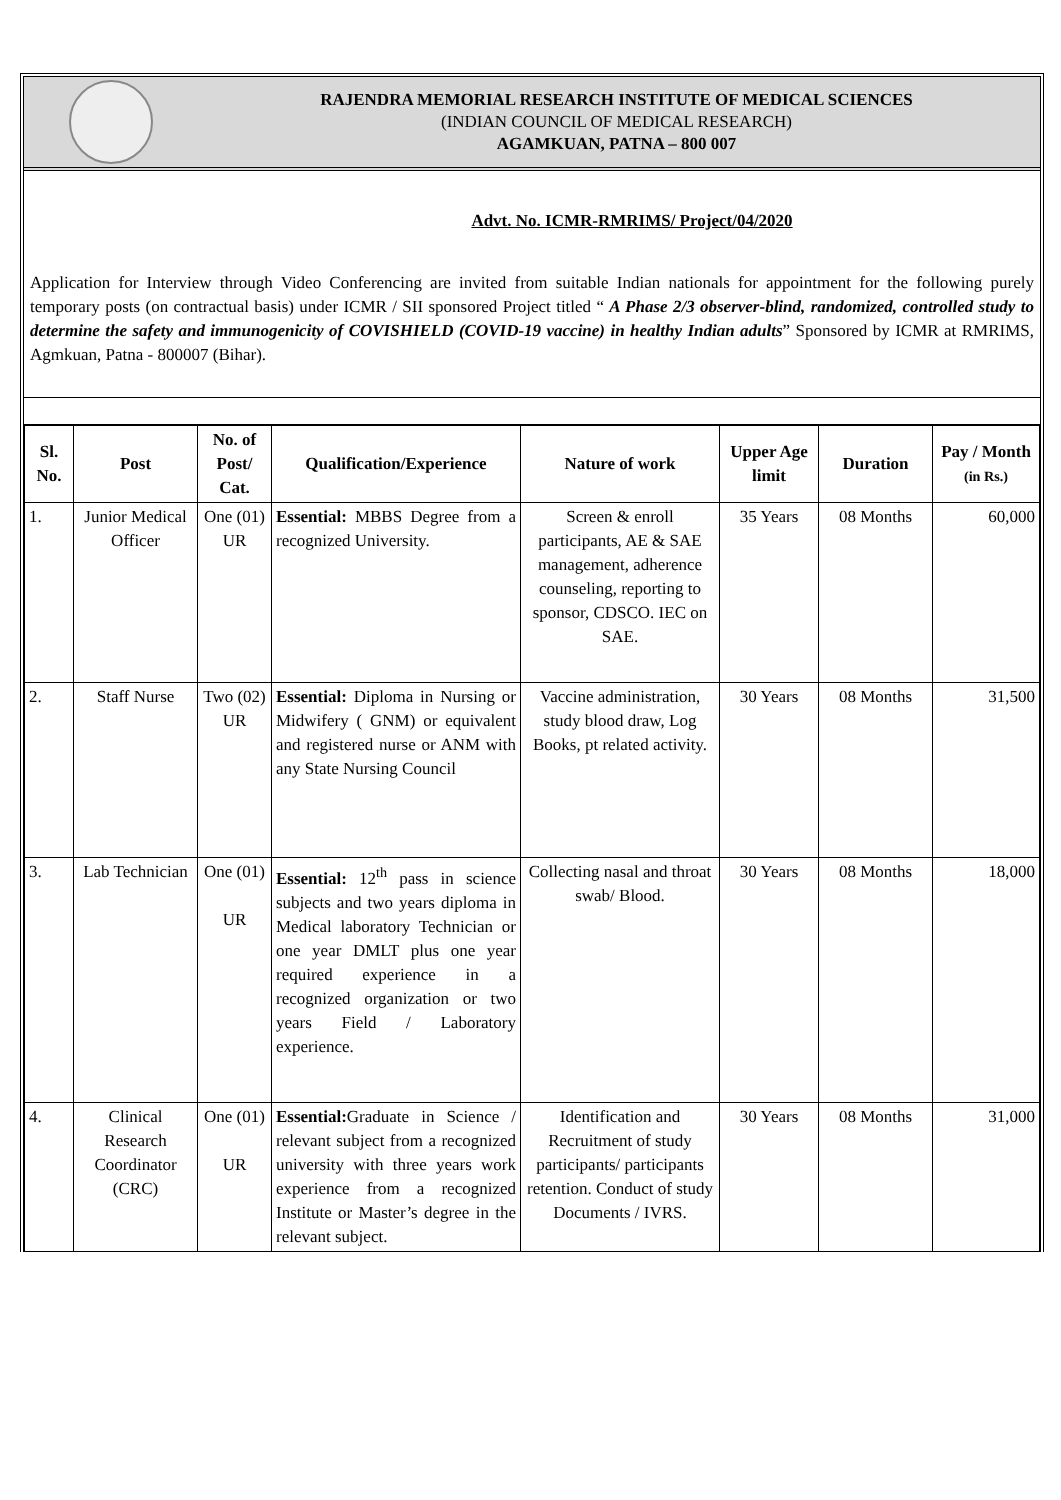RAJENDRA MEMORIAL RESEARCH INSTITUTE OF MEDICAL SCIENCES
(INDIAN COUNCIL OF MEDICAL RESEARCH)
AGAMKUAN, PATNA – 800 007
Advt. No. ICMR-RMRIMS/ Project/04/2020
Application for Interview through Video Conferencing are invited from suitable Indian nationals for appointment for the following purely temporary posts (on contractual basis) under ICMR / SII sponsored Project titled “ A Phase 2/3 observer-blind, randomized, controlled study to determine the safety and immunogenicity of COVISHIELD (COVID-19 vaccine) in healthy Indian adults” Sponsored by ICMR at RMRIMS, Agmkuan, Patna - 800007 (Bihar).
| Sl. No. | Post | No. of Post/ Cat. | Qualification/Experience | Nature of work | Upper Age limit | Duration | Pay / Month (in Rs.) |
| --- | --- | --- | --- | --- | --- | --- | --- |
| 1. | Junior Medical Officer | One (01) UR | Essential: MBBS Degree from a recognized University. | Screen & enroll participants, AE & SAE management, adherence counseling, reporting to sponsor, CDSCO. IEC on SAE. | 35 Years | 08 Months | 60,000 |
| 2. | Staff Nurse | Two (02) UR | Essential: Diploma in Nursing or Midwifery ( GNM) or equivalent and registered nurse or ANM with any State Nursing Council | Vaccine administration, study blood draw, Log Books, pt related activity. | 30 Years | 08 Months | 31,500 |
| 3. | Lab Technician | One (01) UR | Essential: 12<sup>th</sup> pass in science subjects and two years diploma in Medical laboratory Technician or one year DMLT plus one year required experience in a recognized organization or two years Field / Laboratory experience. | Collecting nasal and throat swab/ Blood. | 30 Years | 08 Months | 18,000 |
| 4. | Clinical Research Coordinator (CRC) | One (01) UR | Essential: Graduate in Science / relevant subject from a recognized university with three years work experience from a recognized Institute or Master’s degree in the relevant subject. | Identification and Recruitment of study participants/ participants retention. Conduct of study Documents / IVRS. | 30 Years | 08 Months | 31,000 |